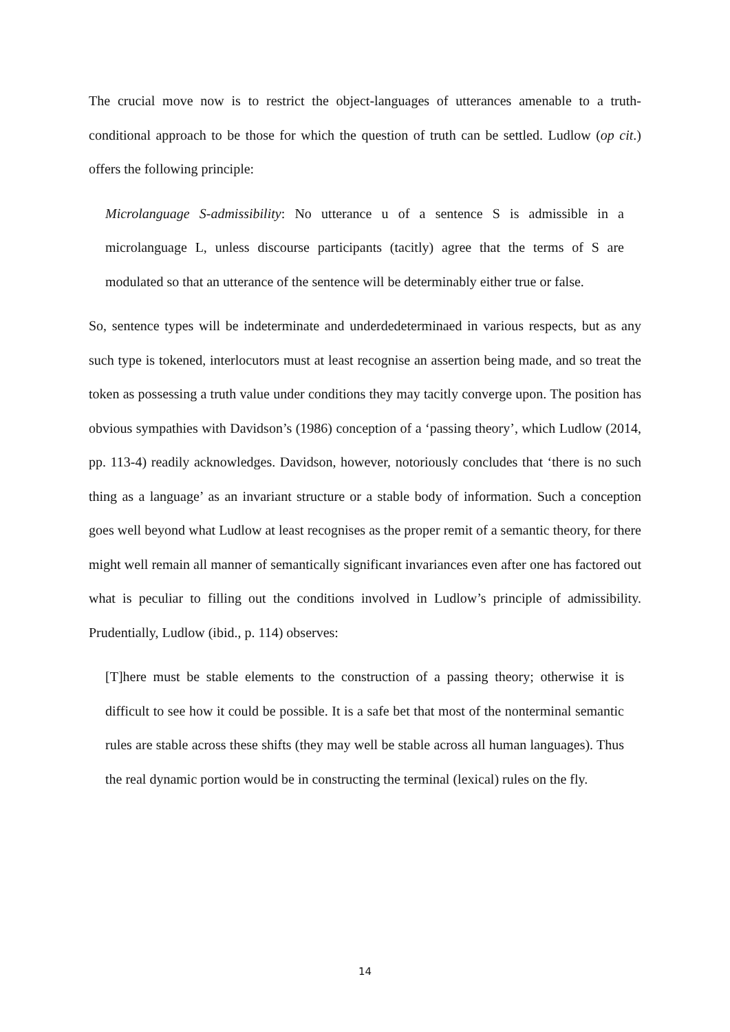The crucial move now is to restrict the object-languages of utterances amenable to a truth-conditional approach to be those for which the question of truth can be settled. Ludlow (op cit.) offers the following principle:
Microlanguage S-admissibility: No utterance u of a sentence S is admissible in a microlanguage L, unless discourse participants (tacitly) agree that the terms of S are modulated so that an utterance of the sentence will be determinably either true or false.
So, sentence types will be indeterminate and underdedeterminaed in various respects, but as any such type is tokened, interlocutors must at least recognise an assertion being made, and so treat the token as possessing a truth value under conditions they may tacitly converge upon. The position has obvious sympathies with Davidson’s (1986) conception of a ‘passing theory’, which Ludlow (2014, pp. 113-4) readily acknowledges. Davidson, however, notoriously concludes that ‘there is no such thing as a language’ as an invariant structure or a stable body of information. Such a conception goes well beyond what Ludlow at least recognises as the proper remit of a semantic theory, for there might well remain all manner of semantically significant invariances even after one has factored out what is peculiar to filling out the conditions involved in Ludlow’s principle of admissibility. Prudentially, Ludlow (ibid., p. 114) observes:
[T]here must be stable elements to the construction of a passing theory; otherwise it is difficult to see how it could be possible. It is a safe bet that most of the nonterminal semantic rules are stable across these shifts (they may well be stable across all human languages). Thus the real dynamic portion would be in constructing the terminal (lexical) rules on the fly.
14